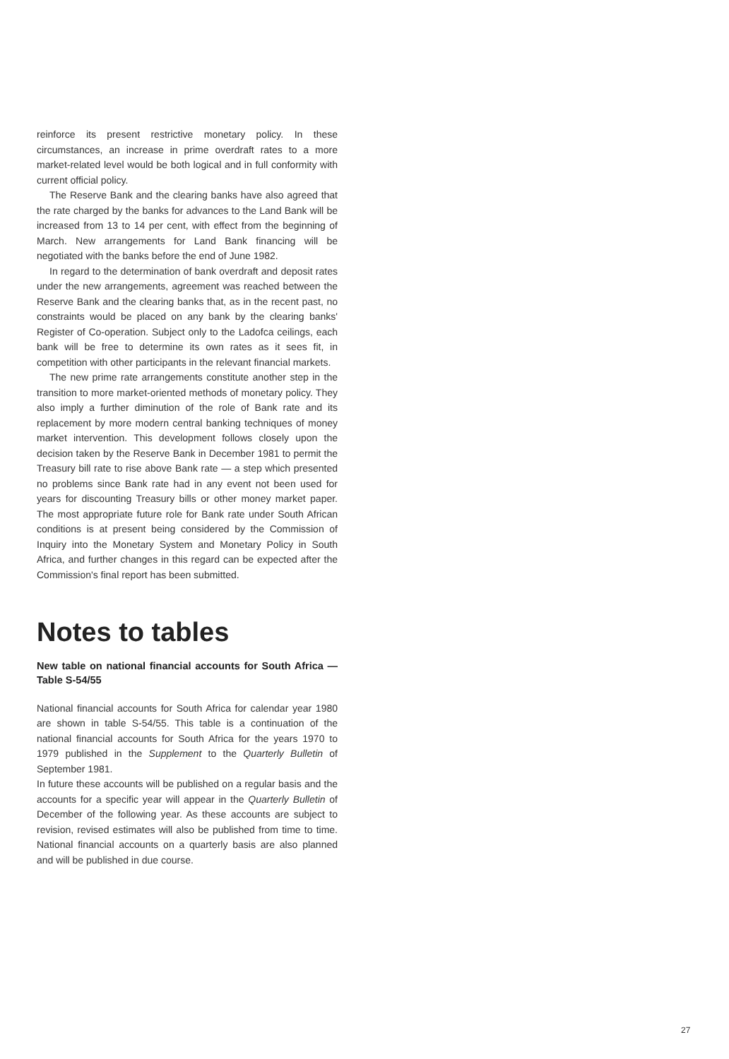reinforce its present restrictive monetary policy. In these circumstances, an increase in prime overdraft rates to a more market-related level would be both logical and in full conformity with current official policy.
The Reserve Bank and the clearing banks have also agreed that the rate charged by the banks for advances to the Land Bank will be increased from 13 to 14 per cent, with effect from the beginning of March. New arrangements for Land Bank financing will be negotiated with the banks before the end of June 1982.
In regard to the determination of bank overdraft and deposit rates under the new arrangements, agreement was reached between the Reserve Bank and the clearing banks that, as in the recent past, no constraints would be placed on any bank by the clearing banks' Register of Co-operation. Subject only to the Ladofca ceilings, each bank will be free to determine its own rates as it sees fit, in competition with other participants in the relevant financial markets.
The new prime rate arrangements constitute another step in the transition to more market-oriented methods of monetary policy. They also imply a further diminution of the role of Bank rate and its replacement by more modern central banking techniques of money market intervention. This development follows closely upon the decision taken by the Reserve Bank in December 1981 to permit the Treasury bill rate to rise above Bank rate — a step which presented no problems since Bank rate had in any event not been used for years for discounting Treasury bills or other money market paper. The most appropriate future role for Bank rate under South African conditions is at present being considered by the Commission of Inquiry into the Monetary System and Monetary Policy in South Africa, and further changes in this regard can be expected after the Commission's final report has been submitted.
Notes to tables
New table on national financial accounts for South Africa — Table S-54/55
National financial accounts for South Africa for calendar year 1980 are shown in table S-54/55. This table is a continuation of the national financial accounts for South Africa for the years 1970 to 1979 published in the Supplement to the Quarterly Bulletin of September 1981.
In future these accounts will be published on a regular basis and the accounts for a specific year will appear in the Quarterly Bulletin of December of the following year. As these accounts are subject to revision, revised estimates will also be published from time to time. National financial accounts on a quarterly basis are also planned and will be published in due course.
27